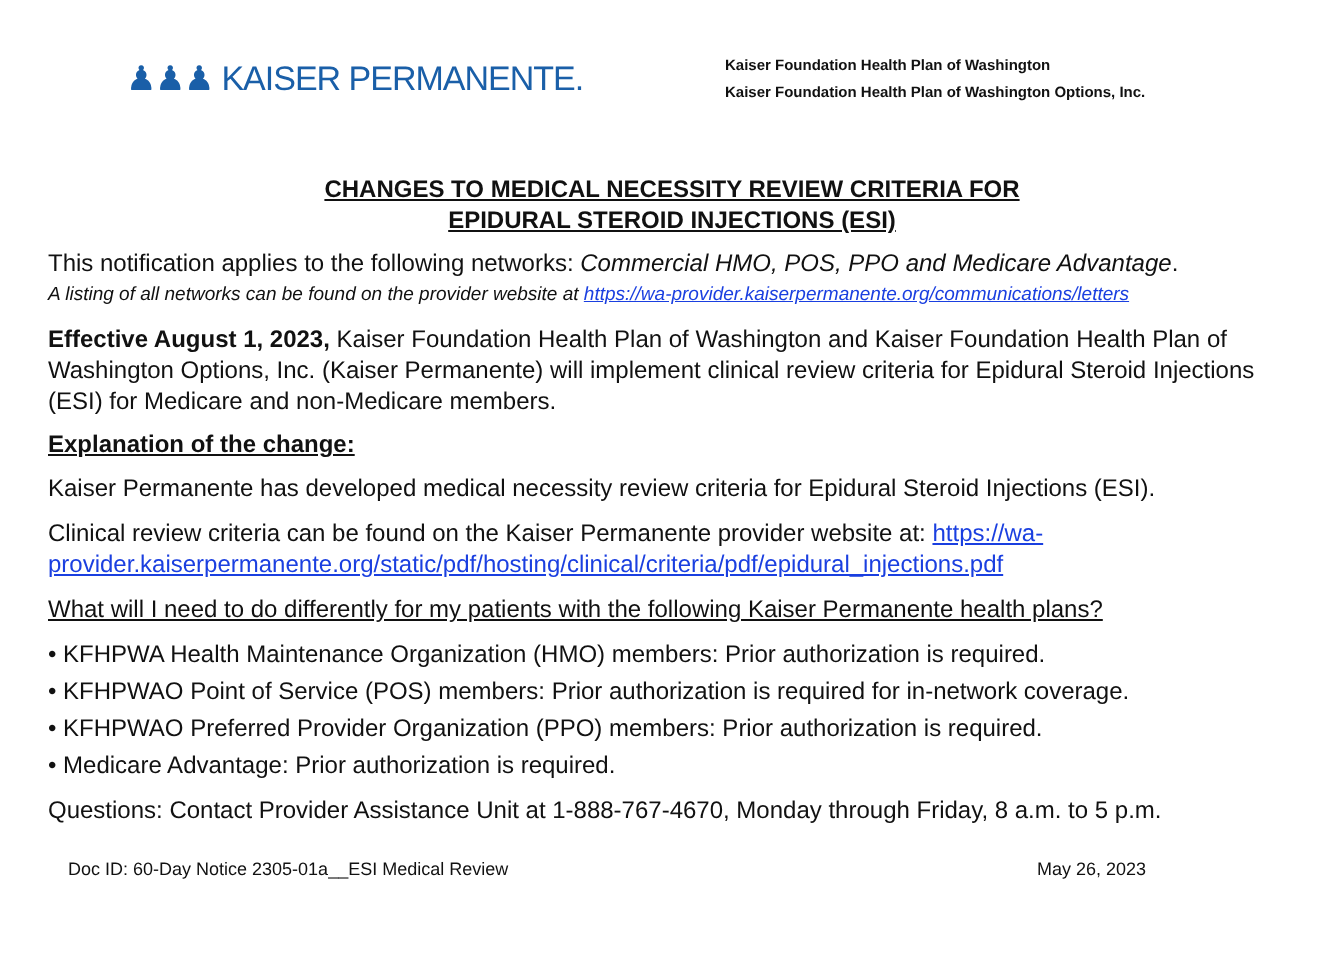♟♟♟ KAISER PERMANENTE.
Kaiser Foundation Health Plan of Washington
Kaiser Foundation Health Plan of Washington Options, Inc.
CHANGES TO MEDICAL NECESSITY REVIEW CRITERIA FOR
EPIDURAL STEROID INJECTIONS (ESI)
This notification applies to the following networks: Commercial HMO, POS, PPO and Medicare Advantage.
A listing of all networks can be found on the provider website at https://wa-provider.kaiserpermanente.org/communications/letters
Effective August 1, 2023, Kaiser Foundation Health Plan of Washington and Kaiser Foundation Health Plan of Washington Options, Inc. (Kaiser Permanente) will implement clinical review criteria for Epidural Steroid Injections (ESI) for Medicare and non-Medicare members.
Explanation of the change:
Kaiser Permanente has developed medical necessity review criteria for Epidural Steroid Injections (ESI).
Clinical review criteria can be found on the Kaiser Permanente provider website at: https://wa-provider.kaiserpermanente.org/static/pdf/hosting/clinical/criteria/pdf/epidural_injections.pdf
What will I need to do differently for my patients with the following Kaiser Permanente health plans?
• KFHPWA Health Maintenance Organization (HMO) members: Prior authorization is required.
• KFHPWAO Point of Service (POS) members: Prior authorization is required for in-network coverage.
• KFHPWAO Preferred Provider Organization (PPO) members: Prior authorization is required.
• Medicare Advantage: Prior authorization is required.
Questions: Contact Provider Assistance Unit at 1-888-767-4670, Monday through Friday, 8 a.m. to 5 p.m.
Doc ID: 60-Day Notice 2305-01a__ESI Medical Review May 26, 2023